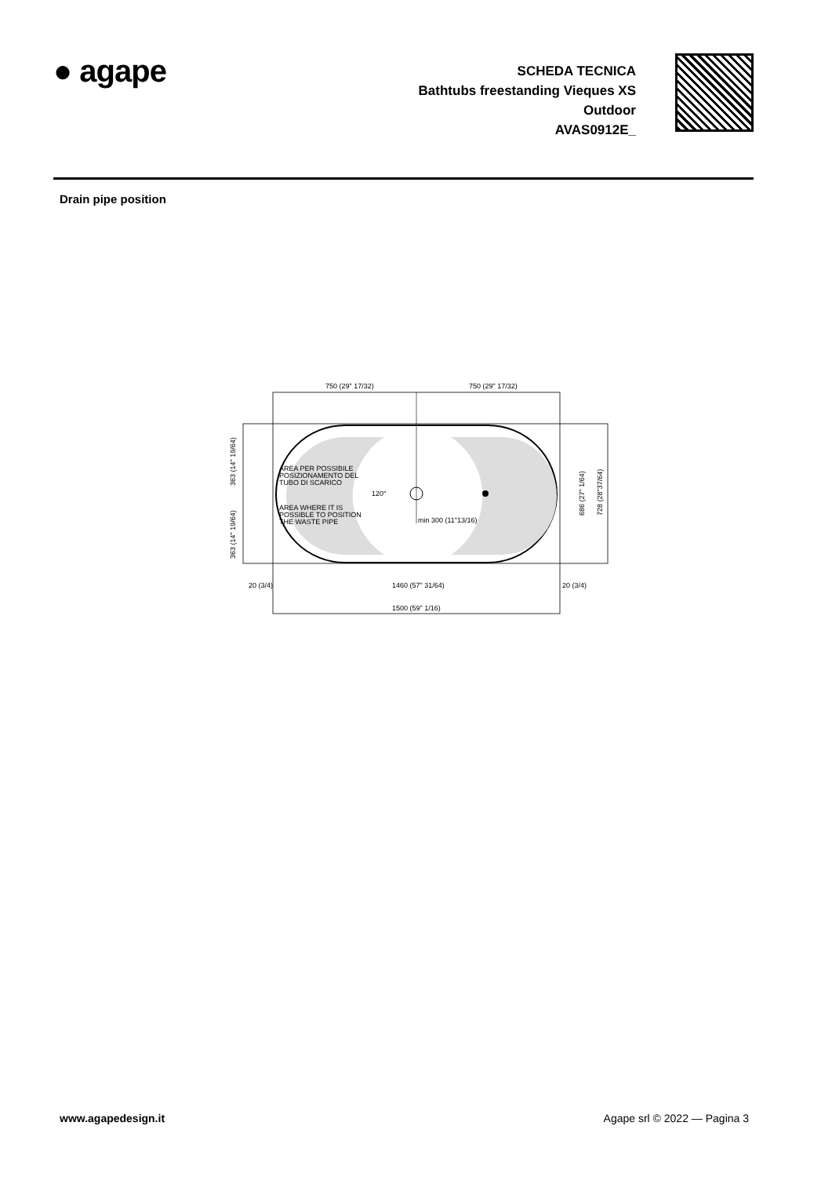● agape
SCHEDA TECNICA
Bathtubs freestanding Vieques XS
Outdoor
AVAS0912E_
Drain pipe position
750 (29" 17/32)
750 (29" 17/32)
AREA PER POSSIBILE
POSIZIONAMENTO DEL
TUBO DI SCARICO
AREA WHERE IT IS
POSSIBLE TO POSITION
THE WASTE PIPE
120°
min 300 (11"13/16)
363 (14" 19/64)
363 (14" 19/64)
686 (27" 1/64)
728 (28"37/64)
20 (3/4)
1460 (57" 31/64)
20 (3/4)
1500 (59" 1/16)
www.agapedesign.it Agape srl © 2022 — Pagina 3